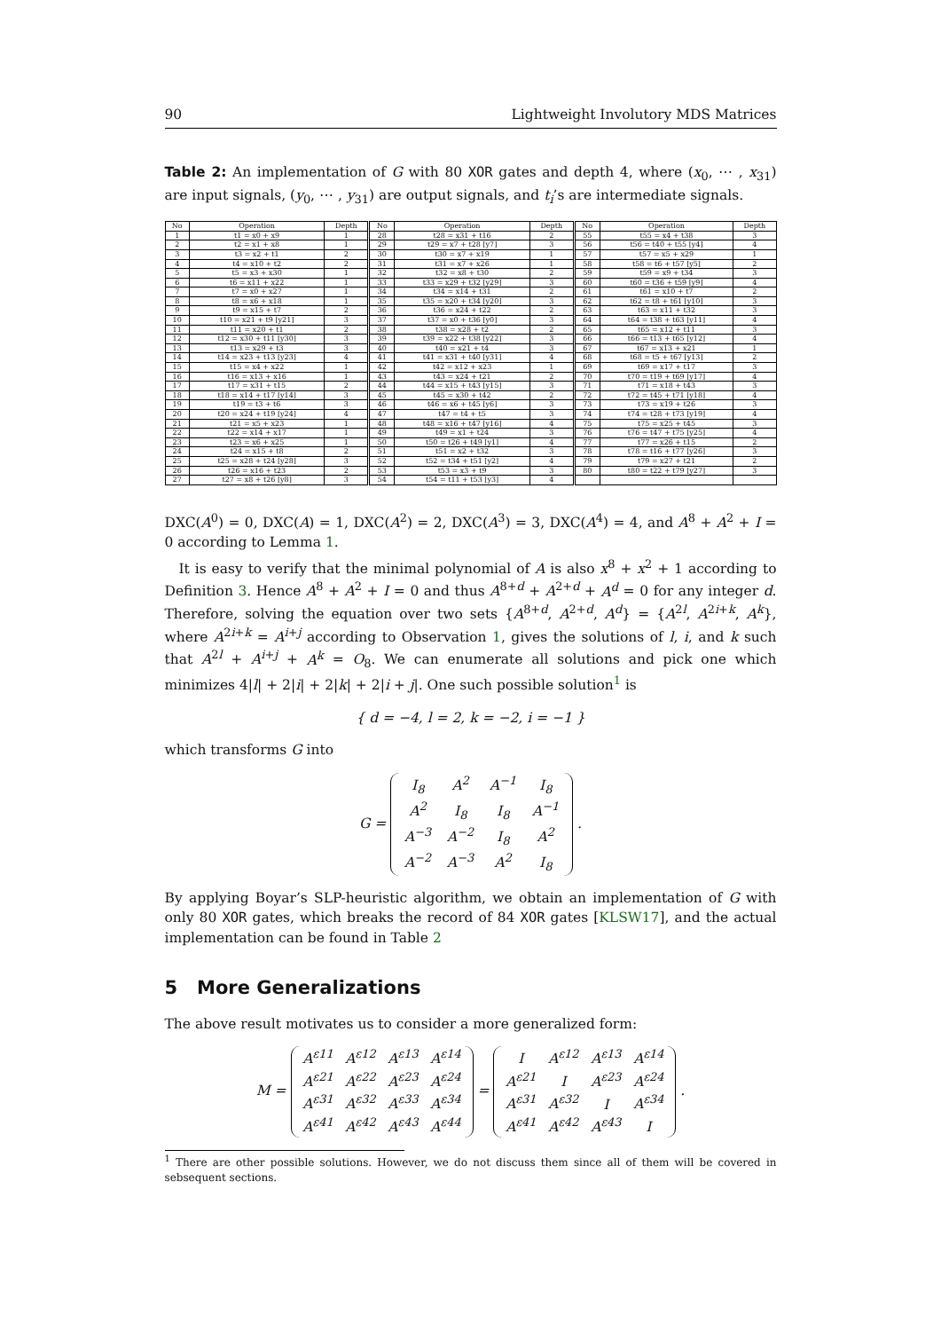90 Lightweight Involutory MDS Matrices
Table 2: An implementation of G with 80 XOR gates and depth 4, where (x<sub>0</sub>, ⋯ , x<sub>31</sub>) are input signals, (y<sub>0</sub>, ⋯ , y<sub>31</sub>) are output signals, and t<sub>i</sub>’s are intermediate signals.
| No | Operation | Depth | No | Operation | Depth | No | Operation | Depth |
| --- | --- | --- | --- | --- | --- | --- | --- | --- |
| 1 | t1 = x0 + x9 | 1 | 28 | t28 = x31 + t16 | 2 | 55 | t55 = x4 + t38 | 3 |
| 2 | t2 = x1 + x8 | 1 | 29 | t29 = x7 + t28 [y7] | 3 | 56 | t56 = t40 + t55 [y4] | 4 |
| 3 | t3 = x2 + t1 | 2 | 30 | t30 = x7 + x19 | 1 | 57 | t57 = x5 + x29 | 1 |
| 4 | t4 = x10 + t2 | 2 | 31 | t31 = x7 + x26 | 1 | 58 | t58 = t6 + t57 [y5] | 2 |
| 5 | t5 = x3 + x30 | 1 | 32 | t32 = x8 + t30 | 2 | 59 | t59 = x9 + t34 | 3 |
| 6 | t6 = x11 + x22 | 1 | 33 | t33 = x29 + t32 [y29] | 3 | 60 | t60 = t36 + t59 [y9] | 4 |
| 7 | t7 = x0 + x27 | 1 | 34 | t34 = x14 + t31 | 2 | 61 | t61 = x10 + t7 | 2 |
| 8 | t8 = x6 + x18 | 1 | 35 | t35 = x20 + t34 [y20] | 3 | 62 | t62 = t8 + t61 [y10] | 3 |
| 9 | t9 = x15 + t7 | 2 | 36 | t36 = x24 + t22 | 2 | 63 | t63 = x11 + t32 | 3 |
| 10 | t10 = x21 + t9 [y21] | 3 | 37 | t37 = x0 + t36 [y0] | 3 | 64 | t64 = t38 + t63 [y11] | 4 |
| 11 | t11 = x20 + t1 | 2 | 38 | t38 = x28 + t2 | 2 | 65 | t65 = x12 + t11 | 3 |
| 12 | t12 = x30 + t11 [y30] | 3 | 39 | t39 = x22 + t38 [y22] | 3 | 66 | t66 = t13 + t65 [y12] | 4 |
| 13 | t13 = x29 + t3 | 3 | 40 | t40 = x21 + t4 | 3 | 67 | t67 = x13 + x21 | 1 |
| 14 | t14 = x23 + t13 [y23] | 4 | 41 | t41 = x31 + t40 [y31] | 4 | 68 | t68 = t5 + t67 [y13] | 2 |
| 15 | t15 = x4 + x22 | 1 | 42 | t42 = x12 + x23 | 1 | 69 | t69 = x17 + t17 | 3 |
| 16 | t16 = x13 + x16 | 1 | 43 | t43 = x24 + t21 | 2 | 70 | t70 = t19 + t69 [y17] | 4 |
| 17 | t17 = x31 + t15 | 2 | 44 | t44 = x15 + t43 [y15] | 3 | 71 | t71 = x18 + t43 | 3 |
| 18 | t18 = x14 + t17 [y14] | 3 | 45 | t45 = x30 + t42 | 2 | 72 | t72 = t45 + t71 [y18] | 4 |
| 19 | t19 = t3 + t6 | 3 | 46 | t46 = x6 + t45 [y6] | 3 | 73 | t73 = x19 + t26 | 3 |
| 20 | t20 = x24 + t19 [y24] | 4 | 47 | t47 = t4 + t5 | 3 | 74 | t74 = t28 + t73 [y19] | 4 |
| 21 | t21 = x5 + x23 | 1 | 48 | t48 = x16 + t47 [y16] | 4 | 75 | t75 = x25 + t45 | 3 |
| 22 | t22 = x14 + x17 | 1 | 49 | t49 = x1 + t24 | 3 | 76 | t76 = t47 + t75 [y25] | 4 |
| 23 | t23 = x6 + x25 | 1 | 50 | t50 = t26 + t49 [y1] | 4 | 77 | t77 = x26 + t15 | 2 |
| 24 | t24 = x15 + t8 | 2 | 51 | t51 = x2 + t32 | 3 | 78 | t78 = t16 + t77 [y26] | 3 |
| 25 | t25 = x28 + t24 [y28] | 3 | 52 | t52 = t34 + t51 [y2] | 4 | 79 | t79 = x27 + t21 | 2 |
| 26 | t26 = x16 + t23 | 2 | 53 | t53 = x3 + t9 | 3 | 80 | t80 = t22 + t79 [y27] | 3 |
| 27 | t27 = x8 + t26 [y8] | 3 | 54 | t54 = t11 + t53 [y3] | 4 | | | |
DXC(A<sup>0</sup>) = 0, DXC(A) = 1, DXC(A<sup>2</sup>) = 2, DXC(A<sup>3</sup>) = 3, DXC(A<sup>4</sup>) = 4, and A<sup>8</sup> + A<sup>2</sup> + I = 0 according to Lemma 1.
It is easy to verify that the minimal polynomial of A is also x<sup>8</sup> + x<sup>2</sup> + 1 according to Definition 3. Hence A<sup>8</sup> + A<sup>2</sup> + I = 0 and thus A<sup>8+d</sup> + A<sup>2+d</sup> + A<sup>d</sup> = 0 for any integer d. Therefore, solving the equation over two sets {A<sup>8+d</sup>, A<sup>2+d</sup>, A<sup>d</sup>} = {A<sup>2l</sup>, A<sup>2i+k</sup>, A<sup>k</sup>}, where A<sup>2i+k</sup> = A<sup>i+j</sup> according to Observation 1, gives the solutions of l, i, and k such that A<sup>2l</sup> + A<sup>i+j</sup> + A<sup>k</sup> = O<sub>8</sub>. We can enumerate all solutions and pick one which minimizes 4|l| + 2|i| + 2|k| + 2|i + j|. One such possible solution<sup>1</sup> is
{ d = −4, l = 2, k = −2, i = −1 }
which transforms G into
G = I<sub>8</sub> A<sup>2</sup> A<sup>−1</sup> I<sub>8</sub>
A<sup>2</sup> I<sub>8</sub> I<sub>8</sub> A<sup>−1</sup>
A<sup>−3</sup> A<sup>−2</sup> I<sub>8</sub> A<sup>2</sup>
A<sup>−2</sup> A<sup>−3</sup> A<sup>2</sup> I<sub>8</sub> .
By applying Boyar’s SLP-heuristic algorithm, we obtain an implementation of G with only 80 XOR gates, which breaks the record of 84 XOR gates [KLSW17], and the actual implementation can be found in Table 2
5 More Generalizations
The above result motivates us to consider a more generalized form:
M = A<sup>ε11</sup> A<sup>ε12</sup> A<sup>ε13</sup> A<sup>ε14</sup>
A<sup>ε21</sup> A<sup>ε22</sup> A<sup>ε23</sup> A<sup>ε24</sup>
A<sup>ε31</sup> A<sup>ε32</sup> A<sup>ε33</sup> A<sup>ε34</sup>
A<sup>ε41</sup> A<sup>ε42</sup> A<sup>ε43</sup> A<sup>ε44</sup> = I A<sup>ε12</sup> A<sup>ε13</sup> A<sup>ε14</sup>
A<sup>ε21</sup> I A<sup>ε23</sup> A<sup>ε24</sup>
A<sup>ε31</sup> A<sup>ε32</sup> I A<sup>ε34</sup>
A<sup>ε41</sup> A<sup>ε42</sup> A<sup>ε43</sup> I .
<sup>1</sup> There are other possible solutions. However, we do not discuss them since all of them will be covered in sebsequent sections.